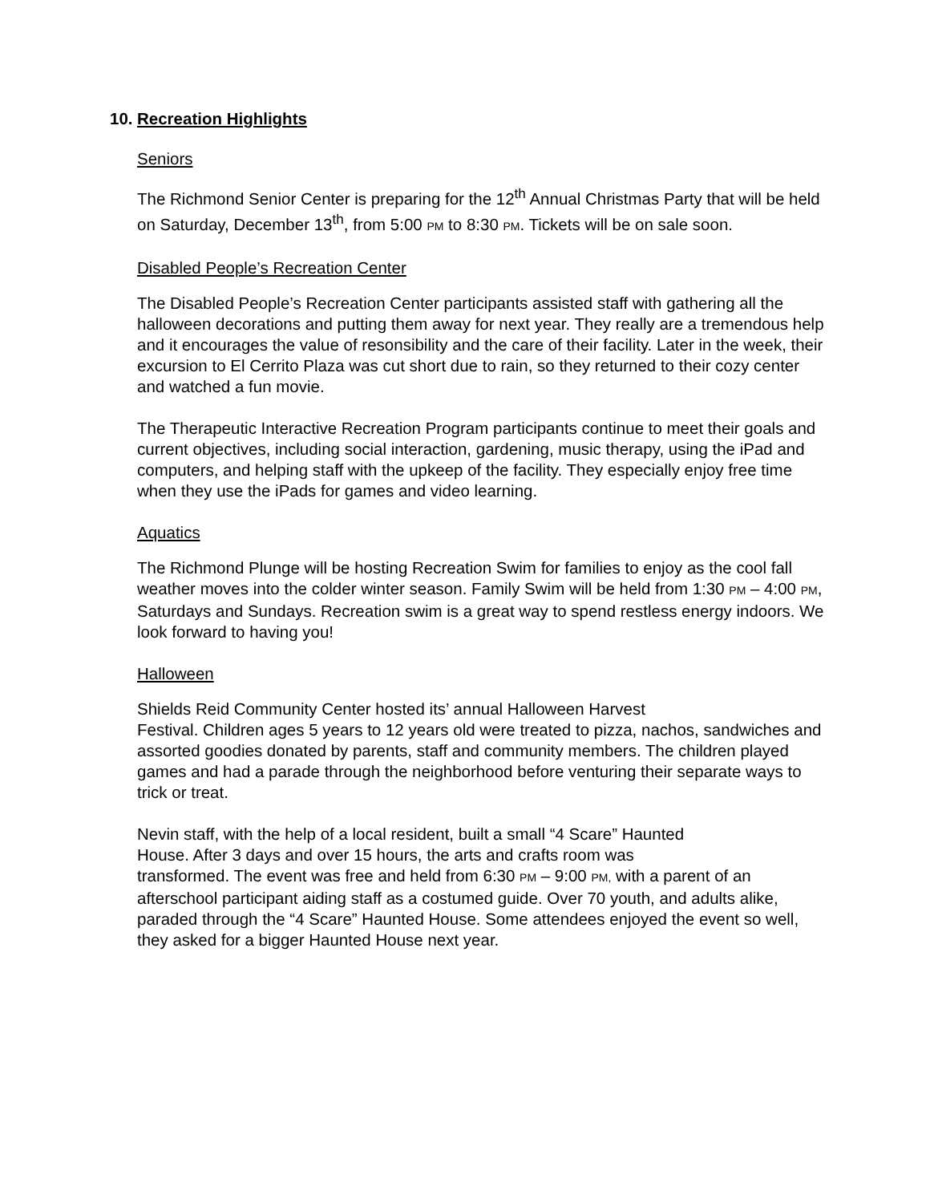10. Recreation Highlights
Seniors
The Richmond Senior Center is preparing for the 12<sup>th</sup> Annual Christmas Party that will be held on Saturday, December 13<sup>th</sup>, from 5:00 PM to 8:30 PM. Tickets will be on sale soon.
Disabled People’s Recreation Center
The Disabled People’s Recreation Center participants assisted staff with gathering all the halloween decorations and putting them away for next year. They really are a tremendous help and it encourages the value of resonsibility and the care of their facility. Later in the week, their excursion to El Cerrito Plaza was cut short due to rain, so they returned to their cozy center and watched a fun movie.
The Therapeutic Interactive Recreation Program participants continue to meet their goals and current objectives, including social interaction, gardening, music therapy, using the iPad and computers, and helping staff with the upkeep of the facility. They especially enjoy free time when they use the iPads for games and video learning.
Aquatics
The Richmond Plunge will be hosting Recreation Swim for families to enjoy as the cool fall weather moves into the colder winter season. Family Swim will be held from 1:30 PM – 4:00 PM, Saturdays and Sundays. Recreation swim is a great way to spend restless energy indoors. We look forward to having you!
Halloween
Shields Reid Community Center hosted its’ annual Halloween Harvest
Festival. Children ages 5 years to 12 years old were treated to pizza, nachos, sandwiches and assorted goodies donated by parents, staff and community members. The children played games and had a parade through the neighborhood before venturing their separate ways to trick or treat.
Nevin staff, with the help of a local resident, built a small “4 Scare” Haunted
House. After 3 days and over 15 hours, the arts and crafts room was
transformed. The event was free and held from 6:30 PM – 9:00 PM, with a parent of an afterschool participant aiding staff as a costumed guide. Over 70 youth, and adults alike, paraded through the “4 Scare” Haunted House. Some attendees enjoyed the event so well, they asked for a bigger Haunted House next year.